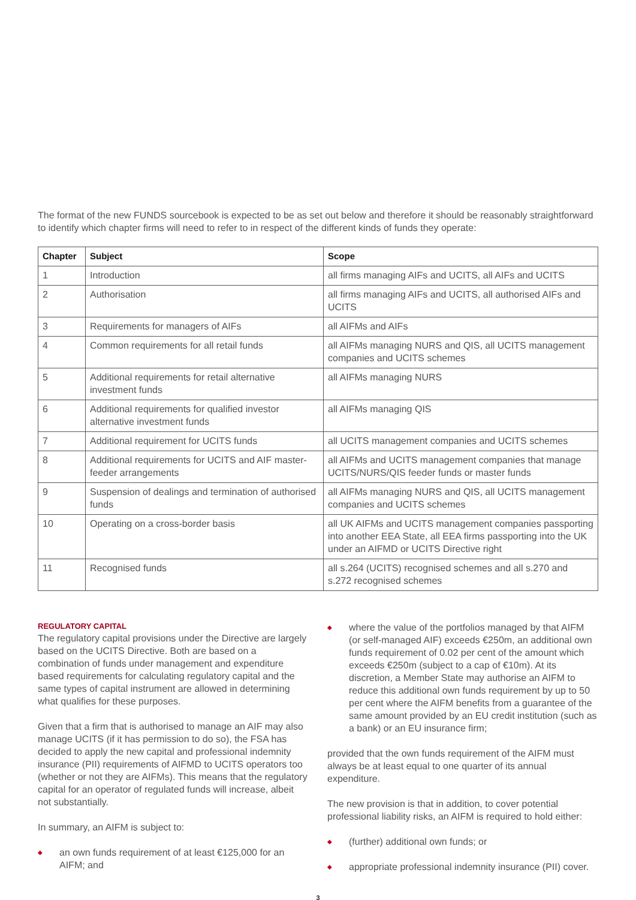The format of the new FUNDS sourcebook is expected to be as set out below and therefore it should be reasonably straightforward to identify which chapter firms will need to refer to in respect of the different kinds of funds they operate:
| Chapter | Subject | Scope |
| --- | --- | --- |
| 1 | Introduction | all firms managing AIFs and UCITS, all AIFs and UCITS |
| 2 | Authorisation | all firms managing AIFs and UCITS, all authorised AIFs and UCITS |
| 3 | Requirements for managers of AIFs | all AIFMs and AIFs |
| 4 | Common requirements for all retail funds | all AIFMs managing NURS and QIS, all UCITS management companies and UCITS schemes |
| 5 | Additional requirements for retail alternative investment funds | all AIFMs managing NURS |
| 6 | Additional requirements for qualified investor alternative investment funds | all AIFMs managing QIS |
| 7 | Additional requirement for UCITS funds | all UCITS management companies and UCITS schemes |
| 8 | Additional requirements for UCITS and AIF master-feeder arrangements | all AIFMs and UCITS management companies that manage UCITS/NURS/QIS feeder funds or master funds |
| 9 | Suspension of dealings and termination of authorised funds | all AIFMs managing NURS and QIS, all UCITS management companies and UCITS schemes |
| 10 | Operating on a cross-border basis | all UK AIFMs and UCITS management companies passporting into another EEA State, all EEA firms passporting into the UK under an AIFMD or UCITS Directive right |
| 11 | Recognised funds | all s.264 (UCITS) recognised schemes and all s.270 and s.272 recognised schemes |
REGULATORY CAPITAL
The regulatory capital provisions under the Directive are largely based on the UCITS Directive. Both are based on a combination of funds under management and expenditure based requirements for calculating regulatory capital and the same types of capital instrument are allowed in determining what qualifies for these purposes.
Given that a firm that is authorised to manage an AIF may also manage UCITS (if it has permission to do so), the FSA has decided to apply the new capital and professional indemnity insurance (PII) requirements of AIFMD to UCITS operators too (whether or not they are AIFMs). This means that the regulatory capital for an operator of regulated funds will increase, albeit not substantially.
In summary, an AIFM is subject to:
◆ an own funds requirement of at least €125,000 for an AIFM; and
◆ where the value of the portfolios managed by that AIFM (or self-managed AIF) exceeds €250m, an additional own funds requirement of 0.02 per cent of the amount which exceeds €250m (subject to a cap of €10m). At its discretion, a Member State may authorise an AIFM to reduce this additional own funds requirement by up to 50 per cent where the AIFM benefits from a guarantee of the same amount provided by an EU credit institution (such as a bank) or an EU insurance firm;
provided that the own funds requirement of the AIFM must always be at least equal to one quarter of its annual expenditure.
The new provision is that in addition, to cover potential professional liability risks, an AIFM is required to hold either:
◆ (further) additional own funds; or
◆ appropriate professional indemnity insurance (PII) cover.
3